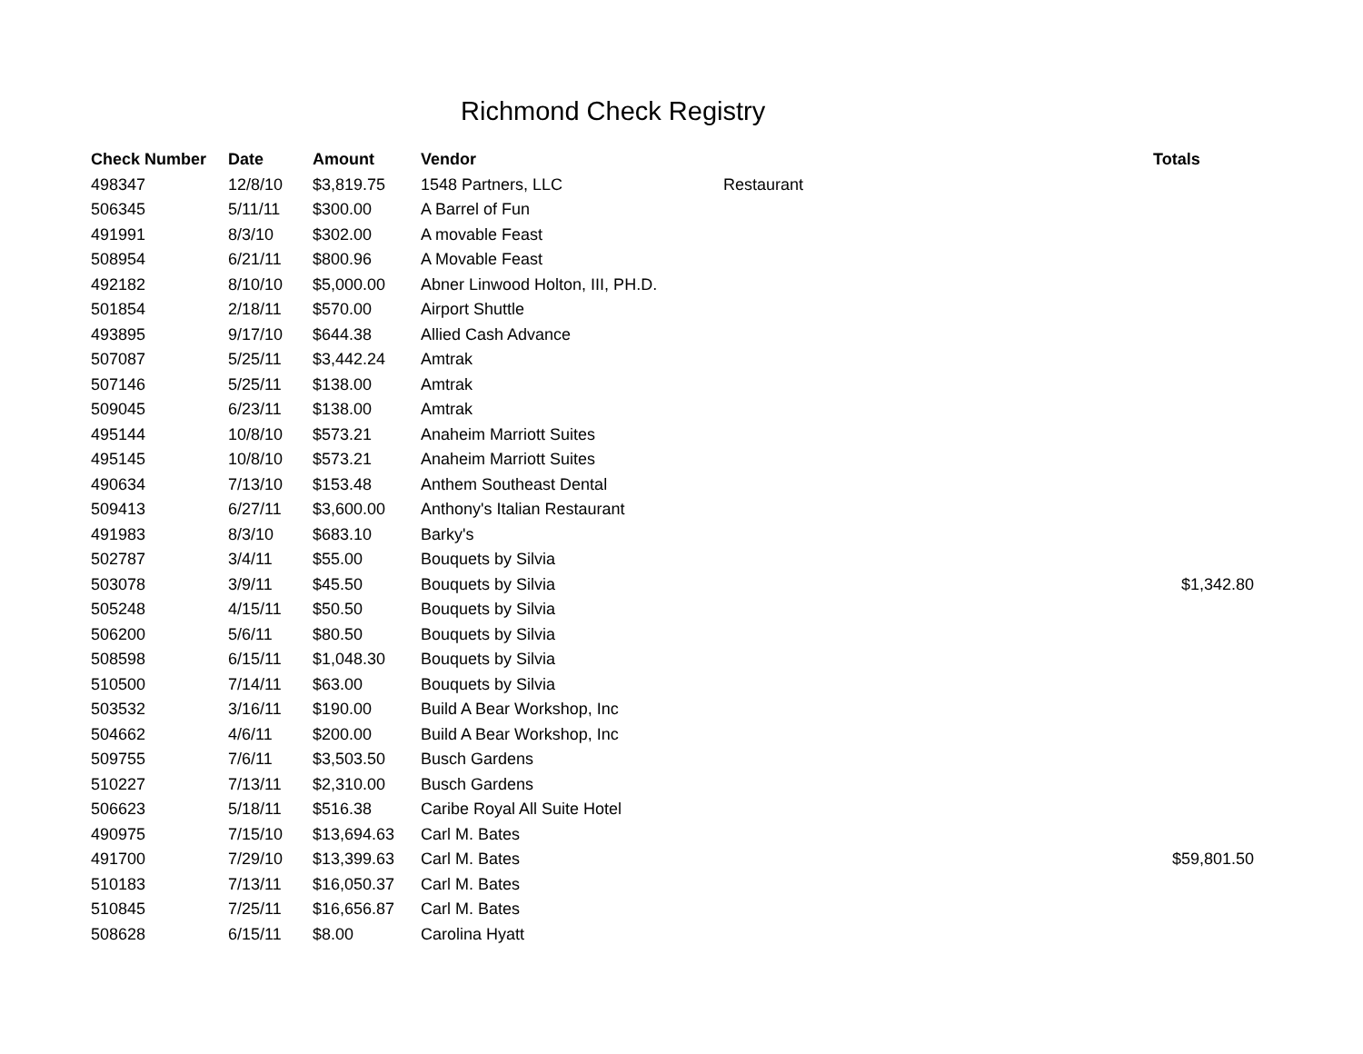Richmond Check Registry
| Check Number | Date | Amount | Vendor | | Totals |
| --- | --- | --- | --- | --- | --- |
| 498347 | 12/8/10 | $3,819.75 | 1548 Partners, LLC | Restaurant | |
| 506345 | 5/11/11 | $300.00 | A Barrel of Fun | | |
| 491991 | 8/3/10 | $302.00 | A movable Feast | | |
| 508954 | 6/21/11 | $800.96 | A Movable Feast | | |
| 492182 | 8/10/10 | $5,000.00 | Abner Linwood Holton, III, PH.D. | | |
| 501854 | 2/18/11 | $570.00 | Airport Shuttle | | |
| 493895 | 9/17/10 | $644.38 | Allied Cash Advance | | |
| 507087 | 5/25/11 | $3,442.24 | Amtrak | | |
| 507146 | 5/25/11 | $138.00 | Amtrak | | |
| 509045 | 6/23/11 | $138.00 | Amtrak | | |
| 495144 | 10/8/10 | $573.21 | Anaheim Marriott Suites | | |
| 495145 | 10/8/10 | $573.21 | Anaheim Marriott Suites | | |
| 490634 | 7/13/10 | $153.48 | Anthem Southeast Dental | | |
| 509413 | 6/27/11 | $3,600.00 | Anthony's Italian Restaurant | | |
| 491983 | 8/3/10 | $683.10 | Barky's | | |
| 502787 | 3/4/11 | $55.00 | Bouquets by Silvia | | |
| 503078 | 3/9/11 | $45.50 | Bouquets by Silvia | | $1,342.80 |
| 505248 | 4/15/11 | $50.50 | Bouquets by Silvia | | |
| 506200 | 5/6/11 | $80.50 | Bouquets by Silvia | | |
| 508598 | 6/15/11 | $1,048.30 | Bouquets by Silvia | | |
| 510500 | 7/14/11 | $63.00 | Bouquets by Silvia | | |
| 503532 | 3/16/11 | $190.00 | Build A Bear Workshop, Inc | | |
| 504662 | 4/6/11 | $200.00 | Build A Bear Workshop, Inc | | |
| 509755 | 7/6/11 | $3,503.50 | Busch Gardens | | |
| 510227 | 7/13/11 | $2,310.00 | Busch Gardens | | |
| 506623 | 5/18/11 | $516.38 | Caribe Royal All Suite Hotel | | |
| 490975 | 7/15/10 | $13,694.63 | Carl M. Bates | | |
| 491700 | 7/29/10 | $13,399.63 | Carl M. Bates | | $59,801.50 |
| 510183 | 7/13/11 | $16,050.37 | Carl M. Bates | | |
| 510845 | 7/25/11 | $16,656.87 | Carl M. Bates | | |
| 508628 | 6/15/11 | $8.00 | Carolina Hyatt | | |